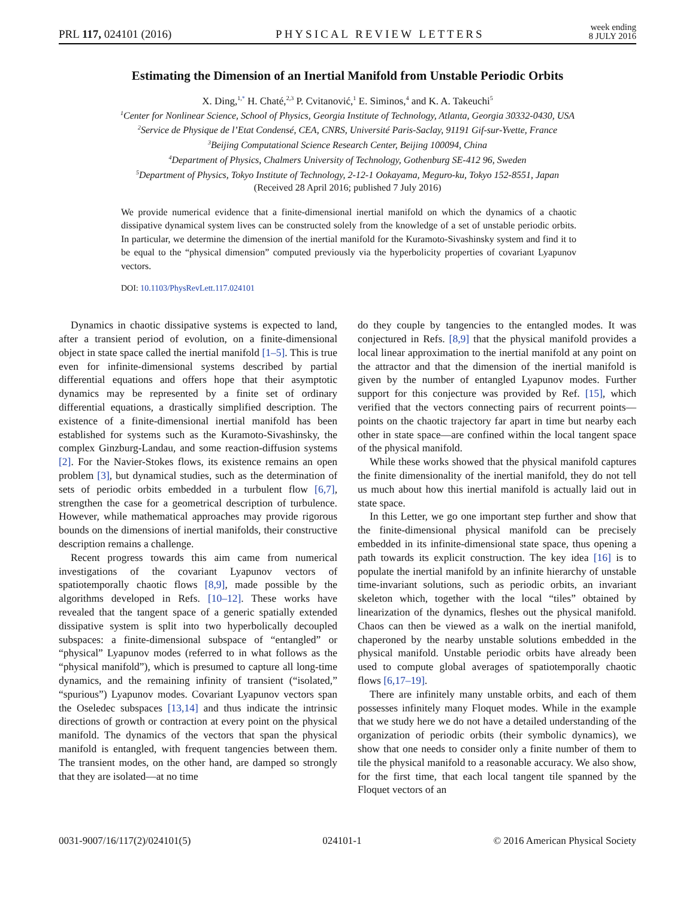PRL 117, 024101 (2016) PHYSICAL REVIEW LETTERS week ending
8 JULY 2016
Estimating the Dimension of an Inertial Manifold from Unstable Periodic Orbits
X. Ding,<sup>1,*</sup> H. Chaté,<sup>2,3</sup> P. Cvitanović,<sup>1</sup> E. Siminos,<sup>4</sup> and K. A. Takeuchi<sup>5</sup>
<sup>1</sup> Center for Nonlinear Science, School of Physics, Georgia Institute of Technology, Atlanta, Georgia 30332-0430, USA
<sup>2</sup> Service de Physique de l’Etat Condensé, CEA, CNRS, Université Paris-Saclay, 91191 Gif-sur-Yvette, France
<sup>3</sup> Beijing Computational Science Research Center, Beijing 100094, China
<sup>4</sup> Department of Physics, Chalmers University of Technology, Gothenburg SE-412 96, Sweden
<sup>5</sup> Department of Physics, Tokyo Institute of Technology, 2-12-1 Ookayama, Meguro-ku, Tokyo 152-8551, Japan
(Received 28 April 2016; published 7 July 2016)
We provide numerical evidence that a finite-dimensional inertial manifold on which the dynamics of a chaotic dissipative dynamical system lives can be constructed solely from the knowledge of a set of unstable periodic orbits. In particular, we determine the dimension of the inertial manifold for the Kuramoto-Sivashinsky system and find it to be equal to the “physical dimension” computed previously via the hyperbolicity properties of covariant Lyapunov vectors.
DOI: 10.1103/PhysRevLett.117.024101
Dynamics in chaotic dissipative systems is expected to land, after a transient period of evolution, on a finite-dimensional object in state space called the inertial manifold [1–5]. This is true even for infinite-dimensional systems described by partial differential equations and offers hope that their asymptotic dynamics may be represented by a finite set of ordinary differential equations, a drastically simplified description. The existence of a finite-dimensional inertial manifold has been established for systems such as the Kuramoto-Sivashinsky, the complex Ginzburg-Landau, and some reaction-diffusion systems [2]. For the Navier-Stokes flows, its existence remains an open problem [3], but dynamical studies, such as the determination of sets of periodic orbits embedded in a turbulent flow [6,7], strengthen the case for a geometrical description of turbulence. However, while mathematical approaches may provide rigorous bounds on the dimensions of inertial manifolds, their constructive description remains a challenge.
Recent progress towards this aim came from numerical investigations of the covariant Lyapunov vectors of spatiotemporally chaotic flows [8,9], made possible by the algorithms developed in Refs. [10–12]. These works have revealed that the tangent space of a generic spatially extended dissipative system is split into two hyperbolically decoupled subspaces: a finite-dimensional subspace of “entangled” or “physical” Lyapunov modes (referred to in what follows as the “physical manifold”), which is presumed to capture all long-time dynamics, and the remaining infinity of transient (“isolated,” “spurious”) Lyapunov modes. Covariant Lyapunov vectors span the Oseledec subspaces [13,14] and thus indicate the intrinsic directions of growth or contraction at every point on the physical manifold. The dynamics of the vectors that span the physical manifold is entangled, with frequent tangencies between them. The transient modes, on the other hand, are damped so strongly that they are isolated—at no time
do they couple by tangencies to the entangled modes. It was conjectured in Refs. [8,9] that the physical manifold provides a local linear approximation to the inertial manifold at any point on the attractor and that the dimension of the inertial manifold is given by the number of entangled Lyapunov modes. Further support for this conjecture was provided by Ref. [15], which verified that the vectors connecting pairs of recurrent points—points on the chaotic trajectory far apart in time but nearby each other in state space—are confined within the local tangent space of the physical manifold.
While these works showed that the physical manifold captures the finite dimensionality of the inertial manifold, they do not tell us much about how this inertial manifold is actually laid out in state space.
In this Letter, we go one important step further and show that the finite-dimensional physical manifold can be precisely embedded in its infinite-dimensional state space, thus opening a path towards its explicit construction. The key idea [16] is to populate the inertial manifold by an infinite hierarchy of unstable time-invariant solutions, such as periodic orbits, an invariant skeleton which, together with the local “tiles” obtained by linearization of the dynamics, fleshes out the physical manifold. Chaos can then be viewed as a walk on the inertial manifold, chaperoned by the nearby unstable solutions embedded in the physical manifold. Unstable periodic orbits have already been used to compute global averages of spatiotemporally chaotic flows [6,17–19].
There are infinitely many unstable orbits, and each of them possesses infinitely many Floquet modes. While in the example that we study here we do not have a detailed understanding of the organization of periodic orbits (their symbolic dynamics), we show that one needs to consider only a finite number of them to tile the physical manifold to a reasonable accuracy. We also show, for the first time, that each local tangent tile spanned by the Floquet vectors of an
0031-9007/16/117(2)/024101(5) 024101-1 © 2016 American Physical Society